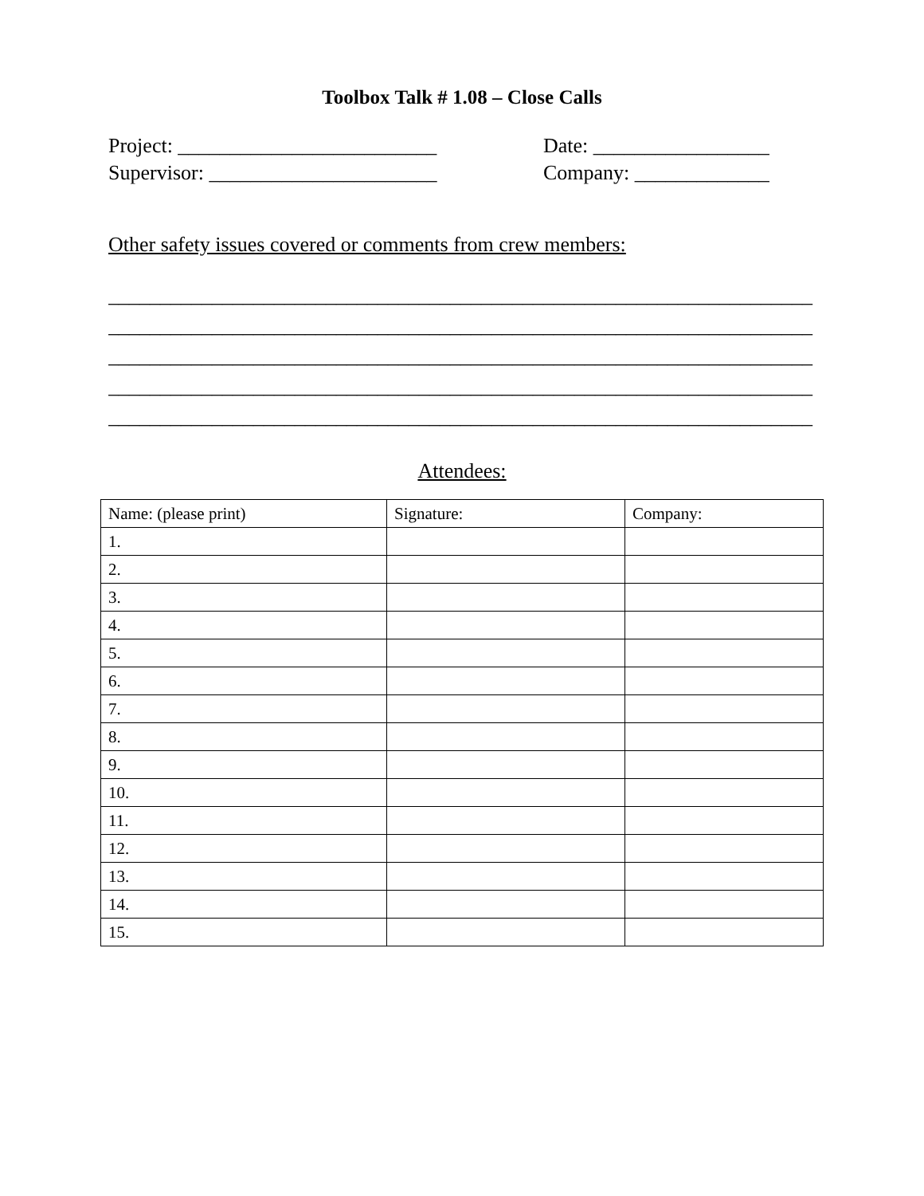Toolbox Talk # 1.08 – Close Calls
Project: _________________________ Date: _________________
Supervisor: ______________________ Company: _____________
Other safety issues covered or comments from crew members:
____________________________________________________________________
____________________________________________________________________
____________________________________________________________________
____________________________________________________________________
____________________________________________________________________
Attendees:
| Name: (please print) | Signature: | Company: |
| 1. | | |
| 2. | | |
| 3. | | |
| 4. | | |
| 5. | | |
| 6. | | |
| 7. | | |
| 8. | | |
| 9. | | |
| 10. | | |
| 11. | | |
| 12. | | |
| 13. | | |
| 14. | | |
| 15. | | |